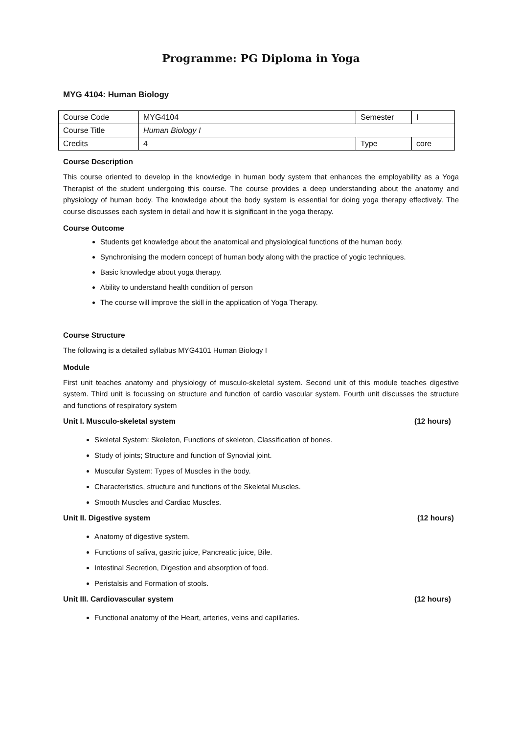Programme: PG Diploma in Yoga
MYG 4104: Human Biology
| Course Code | MYG4104 | Semester | I |
| Course Title | Human Biology I | | |
| Credits | 4 | Type | core |
Course Description
This course oriented to develop in the knowledge in human body system that enhances the employability as a Yoga Therapist of the student undergoing this course. The course provides a deep understanding about the anatomy and physiology of human body. The knowledge about the body system is essential for doing yoga therapy effectively. The course discusses each system in detail and how it is significant in the yoga therapy.
Course Outcome
Students get knowledge about the anatomical and physiological functions of the human body.
Synchronising the modern concept of human body along with the practice of yogic techniques.
Basic knowledge about yoga therapy.
Ability to understand health condition of person
The course will improve the skill in the application of Yoga Therapy.
Course Structure
The following is a detailed syllabus MYG4101 Human Biology I
Module
First unit teaches anatomy and physiology of musculo-skeletal system. Second unit of this module teaches digestive system. Third unit is focussing on structure and function of cardio vascular system. Fourth unit discusses the structure and functions of respiratory system
Unit I. Musculo-skeletal system (12 hours)
Skeletal System: Skeleton, Functions of skeleton, Classification of bones.
Study of joints; Structure and function of Synovial joint.
Muscular System: Types of Muscles in the body.
Characteristics, structure and functions of the Skeletal Muscles.
Smooth Muscles and Cardiac Muscles.
Unit II. Digestive system (12 hours)
Anatomy of digestive system.
Functions of saliva, gastric juice, Pancreatic juice, Bile.
Intestinal Secretion, Digestion and absorption of food.
Peristalsis and Formation of stools.
Unit III. Cardiovascular system (12 hours)
Functional anatomy of the Heart, arteries, veins and capillaries.